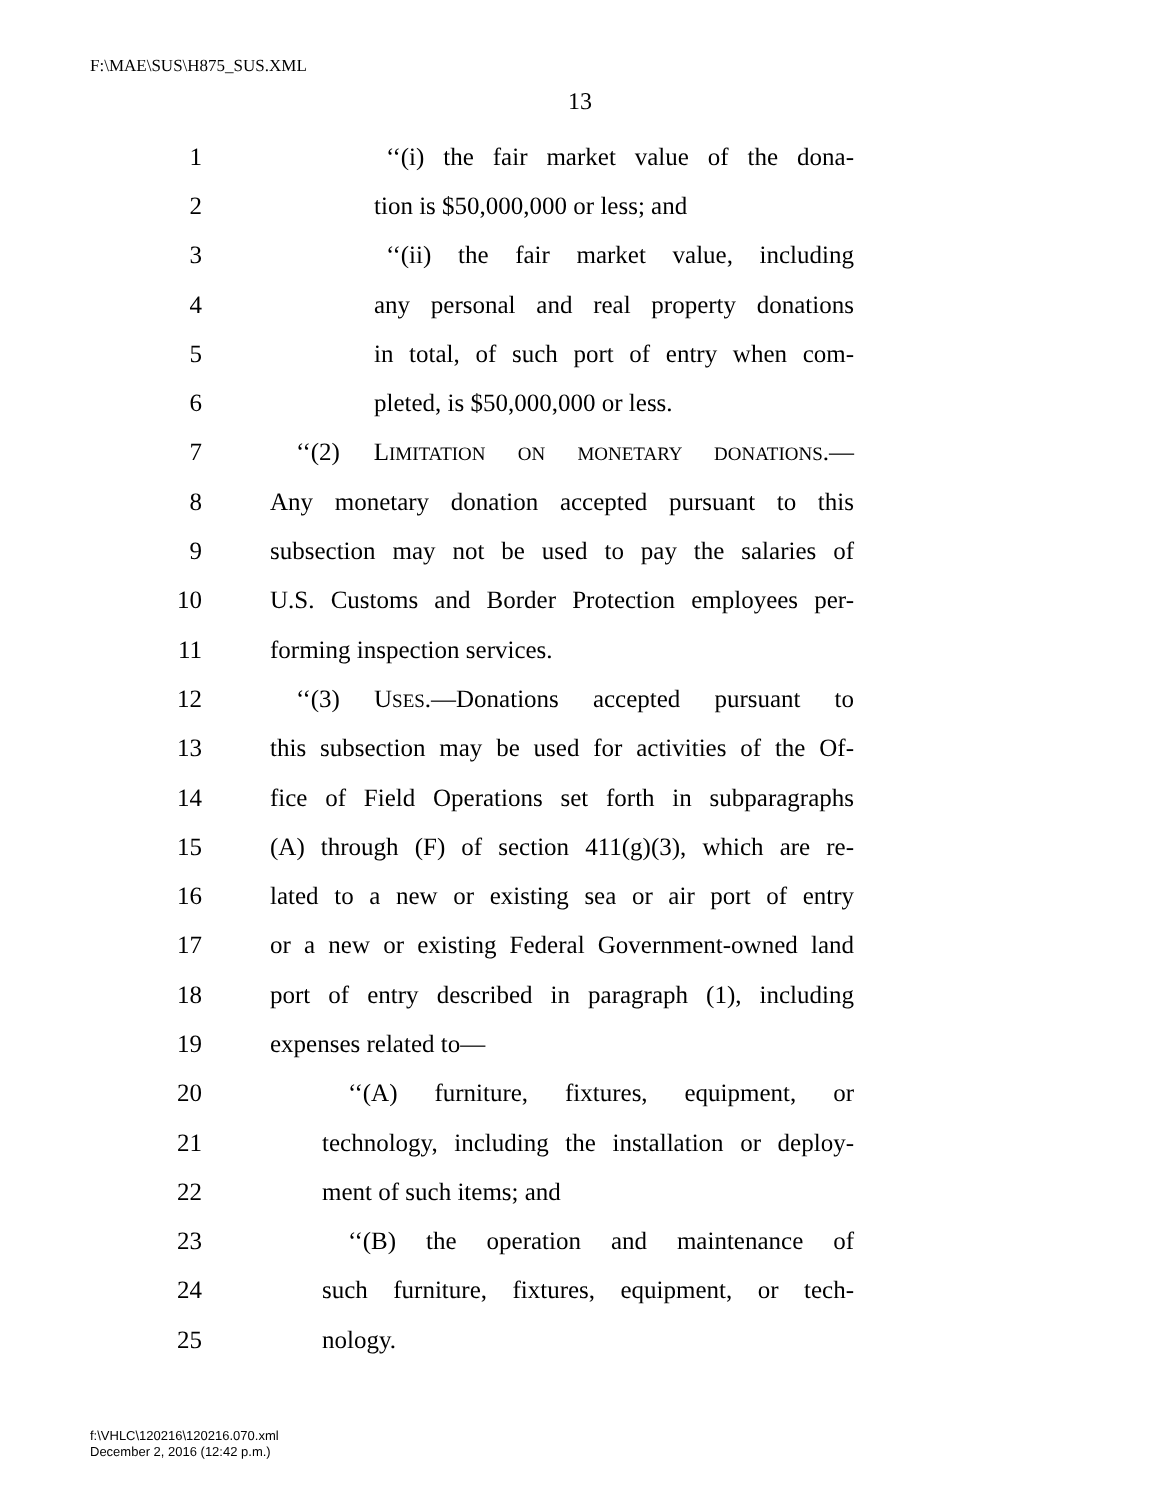F:\MAE\SUS\H875_SUS.XML
13
1 ‘‘(i) the fair market value of the dona-
2 tion is $50,000,000 or less; and
3 ‘‘(ii) the fair market value, including
4 any personal and real property donations
5 in total, of such port of entry when com-
6 pleted, is $50,000,000 or less.
7 ‘‘(2) LIMITATION ON MONETARY DONATIONS.—
8 Any monetary donation accepted pursuant to this
9 subsection may not be used to pay the salaries of
10 U.S. Customs and Border Protection employees per-
11 forming inspection services.
12 ‘‘(3) USES.—Donations accepted pursuant to
13 this subsection may be used for activities of the Of-
14 fice of Field Operations set forth in subparagraphs
15 (A) through (F) of section 411(g)(3), which are re-
16 lated to a new or existing sea or air port of entry
17 or a new or existing Federal Government-owned land
18 port of entry described in paragraph (1), including
19 expenses related to—
20 ‘‘(A) furniture, fixtures, equipment, or
21 technology, including the installation or deploy-
22 ment of such items; and
23 ‘‘(B) the operation and maintenance of
24 such furniture, fixtures, equipment, or tech-
25 nology.
f:\VHLC\120216\120216.070.xml
December 2, 2016 (12:42 p.m.)